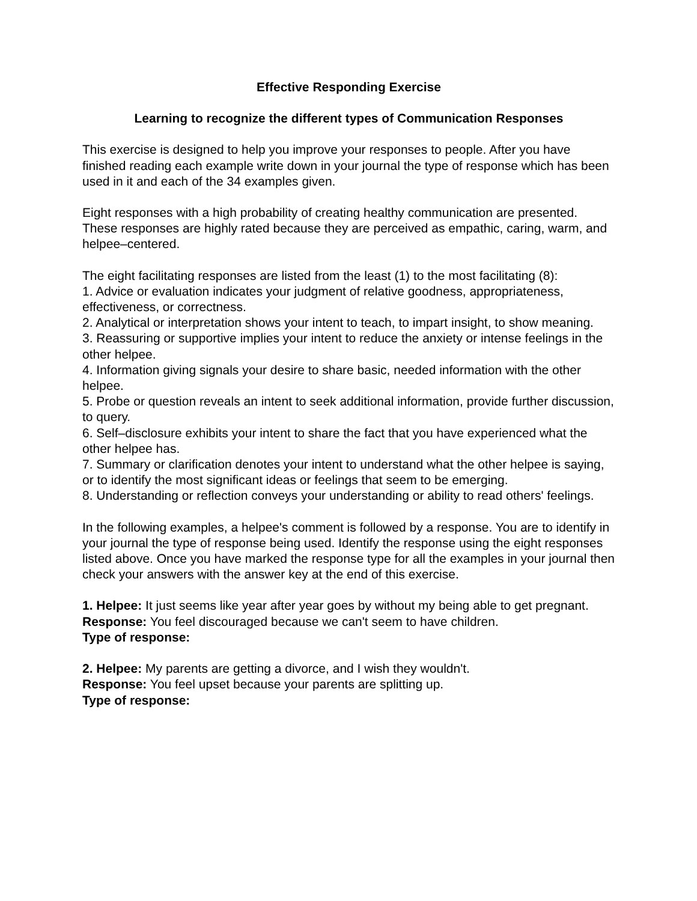Effective Responding Exercise
Learning to recognize the different types of Communication Responses
This exercise is designed to help you improve your responses to people. After you have finished reading each example write down in your journal the type of response which has been used in it and each of the 34 examples given.
Eight responses with a high probability of creating healthy communication are presented. These responses are highly rated because they are perceived as empathic, caring, warm, and helpee–centered.
The eight facilitating responses are listed from the least (1) to the most facilitating (8):
1. Advice or evaluation indicates your judgment of relative goodness, appropriateness, effectiveness, or correctness.
2. Analytical or interpretation shows your intent to teach, to impart insight, to show meaning.
3. Reassuring or supportive implies your intent to reduce the anxiety or intense feelings in the other helpee.
4. Information giving signals your desire to share basic, needed information with the other helpee.
5. Probe or question reveals an intent to seek additional information, provide further discussion, to query.
6. Self–disclosure exhibits your intent to share the fact that you have experienced what the other helpee has.
7. Summary or clarification denotes your intent to understand what the other helpee is saying, or to identify the most significant ideas or feelings that seem to be emerging.
8. Understanding or reflection conveys your understanding or ability to read others' feelings.
In the following examples, a helpee's comment is followed by a response. You are to identify in your journal the type of response being used. Identify the response using the eight responses listed above. Once you have marked the response type for all the examples in your journal then check your answers with the answer key at the end of this exercise.
1. Helpee: It just seems like year after year goes by without my being able to get pregnant.
Response: You feel discouraged because we can't seem to have children.
Type of response:
2. Helpee: My parents are getting a divorce, and I wish they wouldn't.
Response: You feel upset because your parents are splitting up.
Type of response: